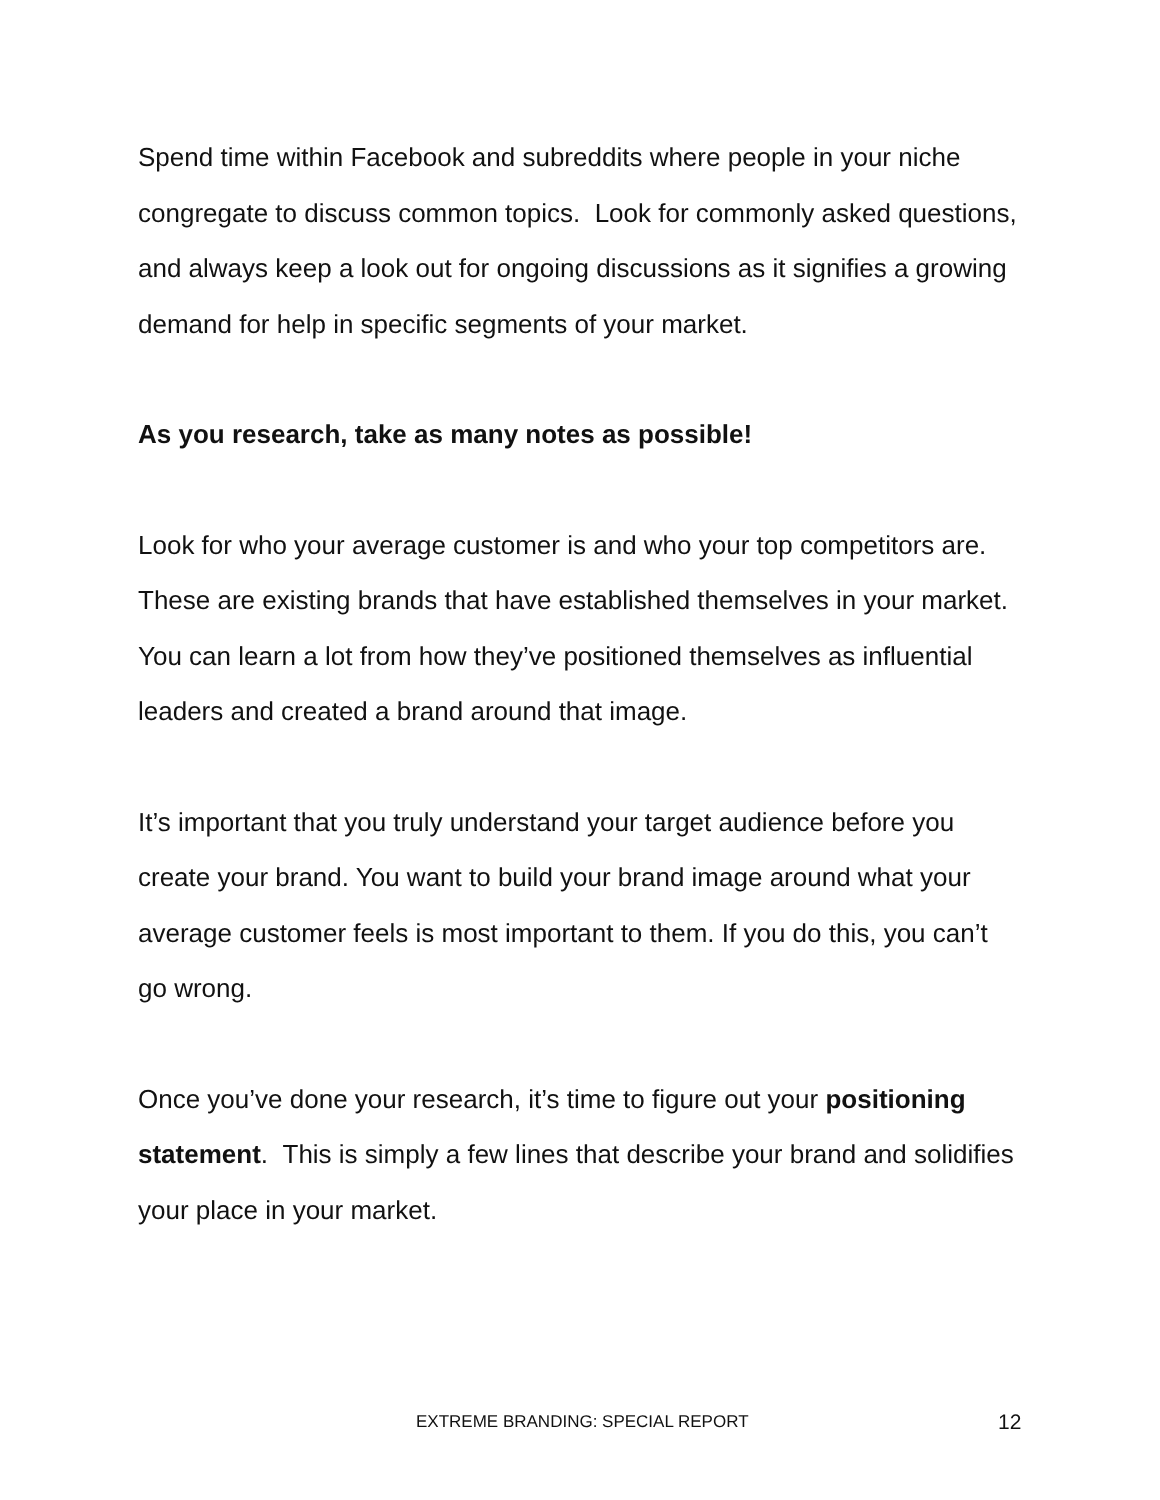Spend time within Facebook and subreddits where people in your niche congregate to discuss common topics. Look for commonly asked questions, and always keep a look out for ongoing discussions as it signifies a growing demand for help in specific segments of your market.
As you research, take as many notes as possible!
Look for who your average customer is and who your top competitors are. These are existing brands that have established themselves in your market. You can learn a lot from how they’ve positioned themselves as influential leaders and created a brand around that image.
It’s important that you truly understand your target audience before you create your brand. You want to build your brand image around what your average customer feels is most important to them. If you do this, you can’t go wrong.
Once you’ve done your research, it’s time to figure out your positioning statement. This is simply a few lines that describe your brand and solidifies your place in your market.
EXTREME BRANDING: SPECIAL REPORT 12